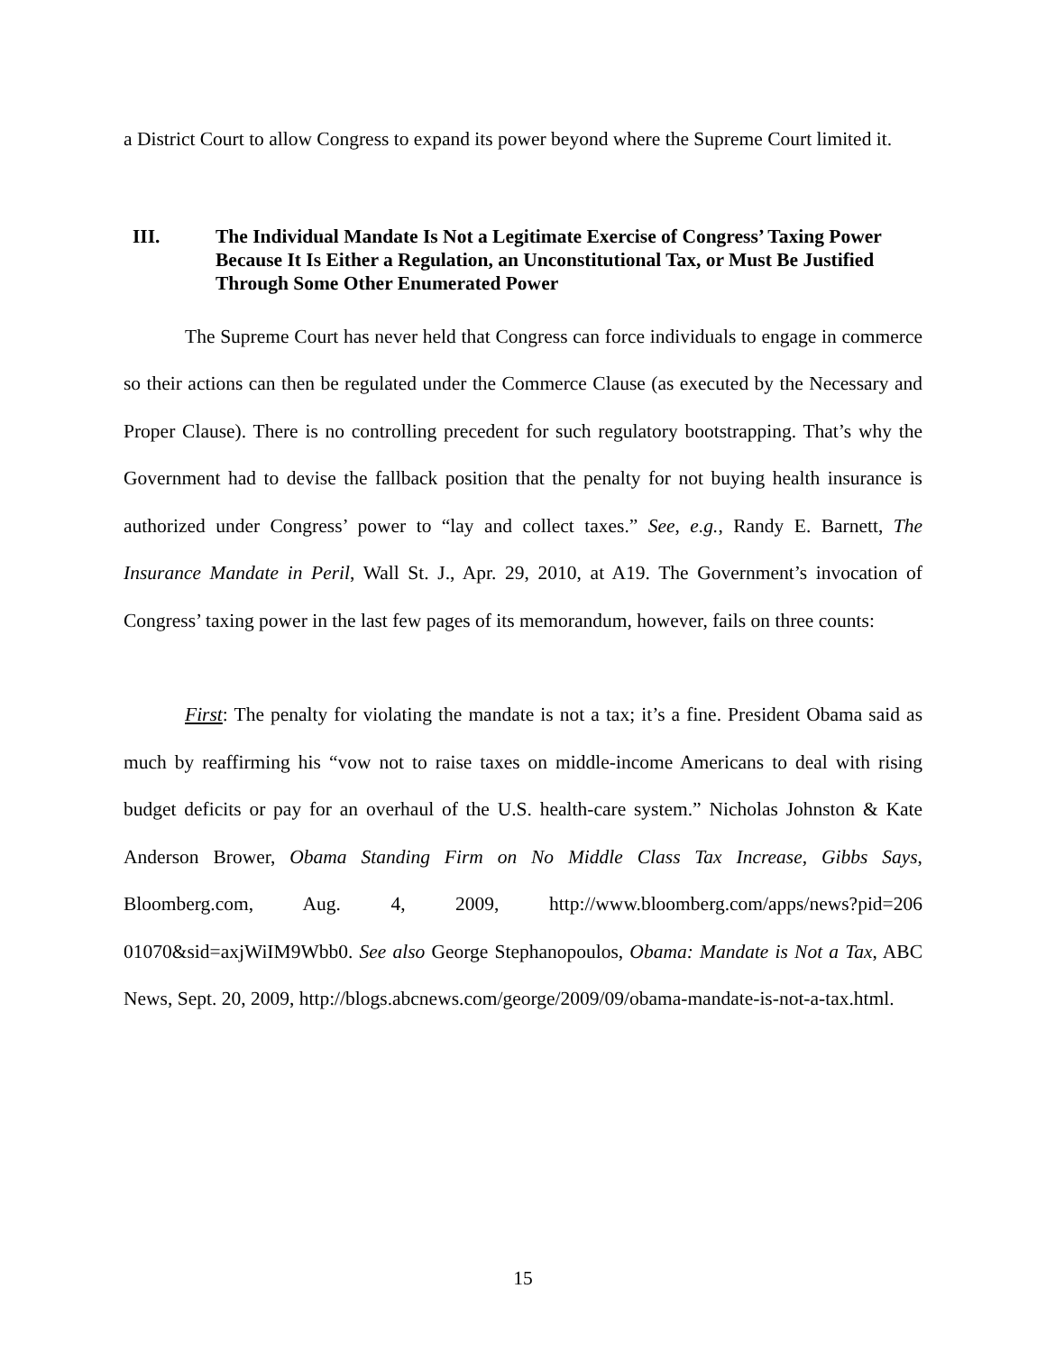a District Court to allow Congress to expand its power beyond where the Supreme Court limited it.
III. The Individual Mandate Is Not a Legitimate Exercise of Congress’ Taxing Power Because It Is Either a Regulation, an Unconstitutional Tax, or Must Be Justified Through Some Other Enumerated Power
The Supreme Court has never held that Congress can force individuals to engage in commerce so their actions can then be regulated under the Commerce Clause (as executed by the Necessary and Proper Clause). There is no controlling precedent for such regulatory bootstrapping. That’s why the Government had to devise the fallback position that the penalty for not buying health insurance is authorized under Congress’ power to “lay and collect taxes.” See, e.g., Randy E. Barnett, The Insurance Mandate in Peril, Wall St. J., Apr. 29, 2010, at A19. The Government’s invocation of Congress’ taxing power in the last few pages of its memorandum, however, fails on three counts:
First: The penalty for violating the mandate is not a tax; it’s a fine. President Obama said as much by reaffirming his “vow not to raise taxes on middle-income Americans to deal with rising budget deficits or pay for an overhaul of the U.S. health-care system.” Nicholas Johnston & Kate Anderson Brower, Obama Standing Firm on No Middle Class Tax Increase, Gibbs Says, Bloomberg.com, Aug. 4, 2009, http://www.bloomberg.com/apps/news?pid=206 01070&sid=axjWiIM9Wbb0. See also George Stephanopoulos, Obama: Mandate is Not a Tax, ABC News, Sept. 20, 2009, http://blogs.abcnews.com/george/2009/09/obama-mandate-is-not-a-tax.html.
15